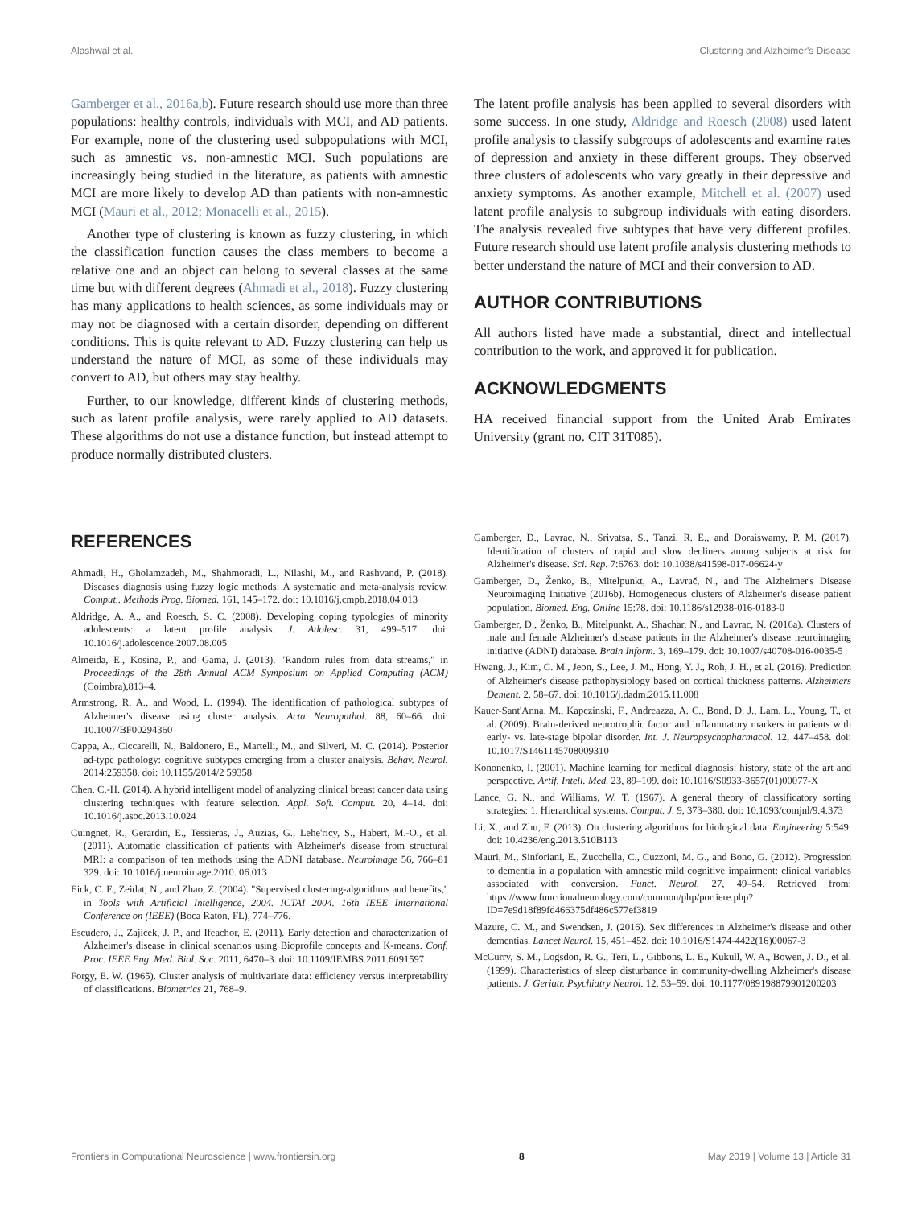Alashwal et al. Clustering and Alzheimer's Disease
Gamberger et al., 2016a,b). Future research should use more than three populations: healthy controls, individuals with MCI, and AD patients. For example, none of the clustering used subpopulations with MCI, such as amnestic vs. non-amnestic MCI. Such populations are increasingly being studied in the literature, as patients with amnestic MCI are more likely to develop AD than patients with non-amnestic MCI (Mauri et al., 2012; Monacelli et al., 2015).
Another type of clustering is known as fuzzy clustering, in which the classification function causes the class members to become a relative one and an object can belong to several classes at the same time but with different degrees (Ahmadi et al., 2018). Fuzzy clustering has many applications to health sciences, as some individuals may or may not be diagnosed with a certain disorder, depending on different conditions. This is quite relevant to AD. Fuzzy clustering can help us understand the nature of MCI, as some of these individuals may convert to AD, but others may stay healthy.
Further, to our knowledge, different kinds of clustering methods, such as latent profile analysis, were rarely applied to AD datasets. These algorithms do not use a distance function, but instead attempt to produce normally distributed clusters.
The latent profile analysis has been applied to several disorders with some success. In one study, Aldridge and Roesch (2008) used latent profile analysis to classify subgroups of adolescents and examine rates of depression and anxiety in these different groups. They observed three clusters of adolescents who vary greatly in their depressive and anxiety symptoms. As another example, Mitchell et al. (2007) used latent profile analysis to subgroup individuals with eating disorders. The analysis revealed five subtypes that have very different profiles. Future research should use latent profile analysis clustering methods to better understand the nature of MCI and their conversion to AD.
AUTHOR CONTRIBUTIONS
All authors listed have made a substantial, direct and intellectual contribution to the work, and approved it for publication.
ACKNOWLEDGMENTS
HA received financial support from the United Arab Emirates University (grant no. CIT 31T085).
REFERENCES
Ahmadi, H., Gholamzadeh, M., Shahmoradi, L., Nilashi, M., and Rashvand, P. (2018). Diseases diagnosis using fuzzy logic methods: A systematic and meta-analysis review. Comput.. Methods Prog. Biomed. 161, 145–172. doi: 10.1016/j.cmpb.2018.04.013
Aldridge, A. A., and Roesch, S. C. (2008). Developing coping typologies of minority adolescents: a latent profile analysis. J. Adolesc. 31, 499–517. doi: 10.1016/j.adolescence.2007.08.005
Almeida, E., Kosina, P., and Gama, J. (2013). "Random rules from data streams," in Proceedings of the 28th Annual ACM Symposium on Applied Computing (ACM) (Coimbra),813–4.
Armstrong, R. A., and Wood, L. (1994). The identification of pathological subtypes of Alzheimer's disease using cluster analysis. Acta Neuropathol. 88, 60–66. doi: 10.1007/BF00294360
Cappa, A., Ciccarelli, N., Baldonero, E., Martelli, M., and Silveri, M. C. (2014). Posterior ad-type pathology: cognitive subtypes emerging from a cluster analysis. Behav. Neurol. 2014:259358. doi: 10.1155/2014/2 59358
Chen, C.-H. (2014). A hybrid intelligent model of analyzing clinical breast cancer data using clustering techniques with feature selection. Appl. Soft. Comput. 20, 4–14. doi: 10.1016/j.asoc.2013.10.024
Cuingnet, R., Gerardin, E., Tessieras, J., Auzias, G., Lehe'ricy, S., Habert, M.-O., et al. (2011). Automatic classification of patients with Alzheimer's disease from structural MRI: a comparison of ten methods using the ADNI database. Neuroimage 56, 766–81 329. doi: 10.1016/j.neuroimage.2010. 06.013
Eick, C. F., Zeidat, N., and Zhao, Z. (2004). "Supervised clustering-algorithms and benefits," in Tools with Artificial Intelligence, 2004. ICTAI 2004. 16th IEEE International Conference on (IEEE) (Boca Raton, FL), 774–776.
Escudero, J., Zajicek, J. P., and Ifeachor, E. (2011). Early detection and characterization of Alzheimer's disease in clinical scenarios using Bioprofile concepts and K-means. Conf. Proc. IEEE Eng. Med. Biol. Soc. 2011, 6470–3. doi: 10.1109/IEMBS.2011.6091597
Forgy, E. W. (1965). Cluster analysis of multivariate data: efficiency versus interpretability of classifications. Biometrics 21, 768–9.
Gamberger, D., Lavrac, N., Srivatsa, S., Tanzi, R. E., and Doraiswamy, P. M. (2017). Identification of clusters of rapid and slow decliners among subjects at risk for Alzheimer's disease. Sci. Rep. 7:6763. doi: 10.1038/s41598-017-06624-y
Gamberger, D., Ženko, B., Mitelpunkt, A., Lavrač, N., and The Alzheimer's Disease Neuroimaging Initiative (2016b). Homogeneous clusters of Alzheimer's disease patient population. Biomed. Eng. Online 15:78. doi: 10.1186/s12938-016-0183-0
Gamberger, D., Ženko, B., Mitelpunkt, A., Shachar, N., and Lavrac, N. (2016a). Clusters of male and female Alzheimer's disease patients in the Alzheimer's disease neuroimaging initiative (ADNI) database. Brain Inform. 3, 169–179. doi: 10.1007/s40708-016-0035-5
Hwang, J., Kim, C. M., Jeon, S., Lee, J. M., Hong, Y. J., Roh, J. H., et al. (2016). Prediction of Alzheimer's disease pathophysiology based on cortical thickness patterns. Alzheimers Dement. 2, 58–67. doi: 10.1016/j.dadm.2015.11.008
Kauer-Sant'Anna, M., Kapczinski, F., Andreazza, A. C., Bond, D. J., Lam, L., Young, T., et al. (2009). Brain-derived neurotrophic factor and inflammatory markers in patients with early- vs. late-stage bipolar disorder. Int. J. Neuropsychopharmacol. 12, 447–458. doi: 10.1017/S1461145708009310
Kononenko, I. (2001). Machine learning for medical diagnosis: history, state of the art and perspective. Artif. Intell. Med. 23, 89–109. doi: 10.1016/S0933-3657(01)00077-X
Lance, G. N., and Williams, W. T. (1967). A general theory of classificatory sorting strategies: 1. Hierarchical systems. Comput. J. 9, 373–380. doi: 10.1093/comjnl/9.4.373
Li, X., and Zhu, F. (2013). On clustering algorithms for biological data. Engineering 5:549. doi: 10.4236/eng.2013.510B113
Mauri, M., Sinforiani, E., Zucchella, C., Cuzzoni, M. G., and Bono, G. (2012). Progression to dementia in a population with amnestic mild cognitive impairment: clinical variables associated with conversion. Funct. Neurol. 27, 49–54. Retrieved from: https://www.functionalneurology.com/common/php/portiere.php?ID=7e9d18f89fd466375df486c577ef3819
Mazure, C. M., and Swendsen, J. (2016). Sex differences in Alzheimer's disease and other dementias. Lancet Neurol. 15, 451–452. doi: 10.1016/S1474-4422(16)00067-3
McCurry, S. M., Logsdon, R. G., Teri, L., Gibbons, L. E., Kukull, W. A., Bowen, J. D., et al. (1999). Characteristics of sleep disturbance in community-dwelling Alzheimer's disease patients. J. Geriatr. Psychiatry Neurol. 12, 53–59. doi: 10.1177/089198879901200203
Frontiers in Computational Neuroscience | www.frontiersin.org 8 May 2019 | Volume 13 | Article 31